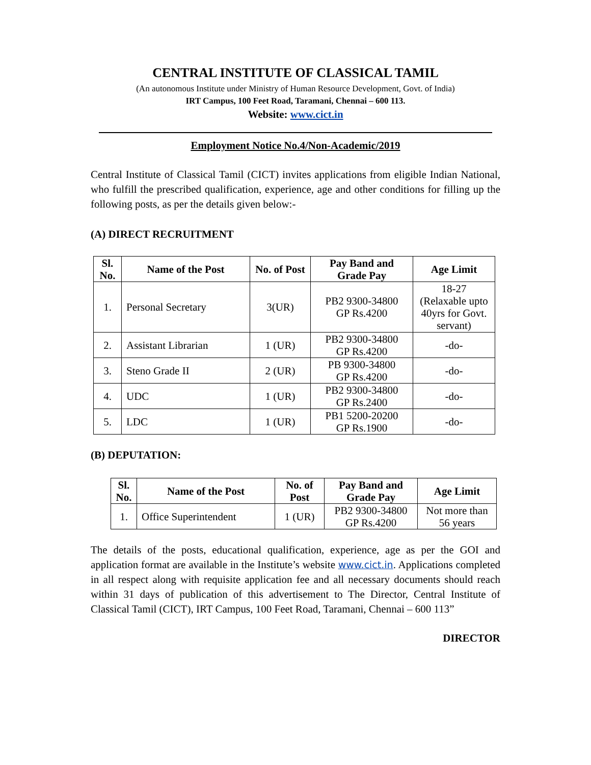CENTRAL INSTITUTE OF CLASSICAL TAMIL
(An autonomous Institute under Ministry of Human Resource Development, Govt. of India)
IRT Campus, 100 Feet Road, Taramani, Chennai – 600 113.
Website: www.cict.in
Employment Notice No.4/Non-Academic/2019
Central Institute of Classical Tamil (CICT) invites applications from eligible Indian National, who fulfill the prescribed qualification, experience, age and other conditions for filling up the following posts, as per the details given below:-
(A) DIRECT RECRUITMENT
| Sl. No. | Name of the Post | No. of Post | Pay Band and Grade Pay | Age Limit |
| --- | --- | --- | --- | --- |
| 1. | Personal Secretary | 3(UR) | PB2 9300-34800 GP Rs.4200 | 18-27 (Relaxable upto 40yrs for Govt. servant) |
| 2. | Assistant Librarian | 1 (UR) | PB2 9300-34800 GP Rs.4200 | -do- |
| 3. | Steno Grade II | 2 (UR) | PB 9300-34800 GP Rs.4200 | -do- |
| 4. | UDC | 1 (UR) | PB2 9300-34800 GP Rs.2400 | -do- |
| 5. | LDC | 1 (UR) | PB1 5200-20200 GP Rs.1900 | -do- |
(B) DEPUTATION:
| Sl. No. | Name of the Post | No. of Post | Pay Band and Grade Pay | Age Limit |
| --- | --- | --- | --- | --- |
| 1. | Office Superintendent | 1 (UR) | PB2 9300-34800 GP Rs.4200 | Not more than 56 years |
The details of the posts, educational qualification, experience, age as per the GOI and application format are available in the Institute’s website www.cict.in. Applications completed in all respect along with requisite application fee and all necessary documents should reach within 31 days of publication of this advertisement to The Director, Central Institute of Classical Tamil (CICT), IRT Campus, 100 Feet Road, Taramani, Chennai – 600 113”
DIRECTOR